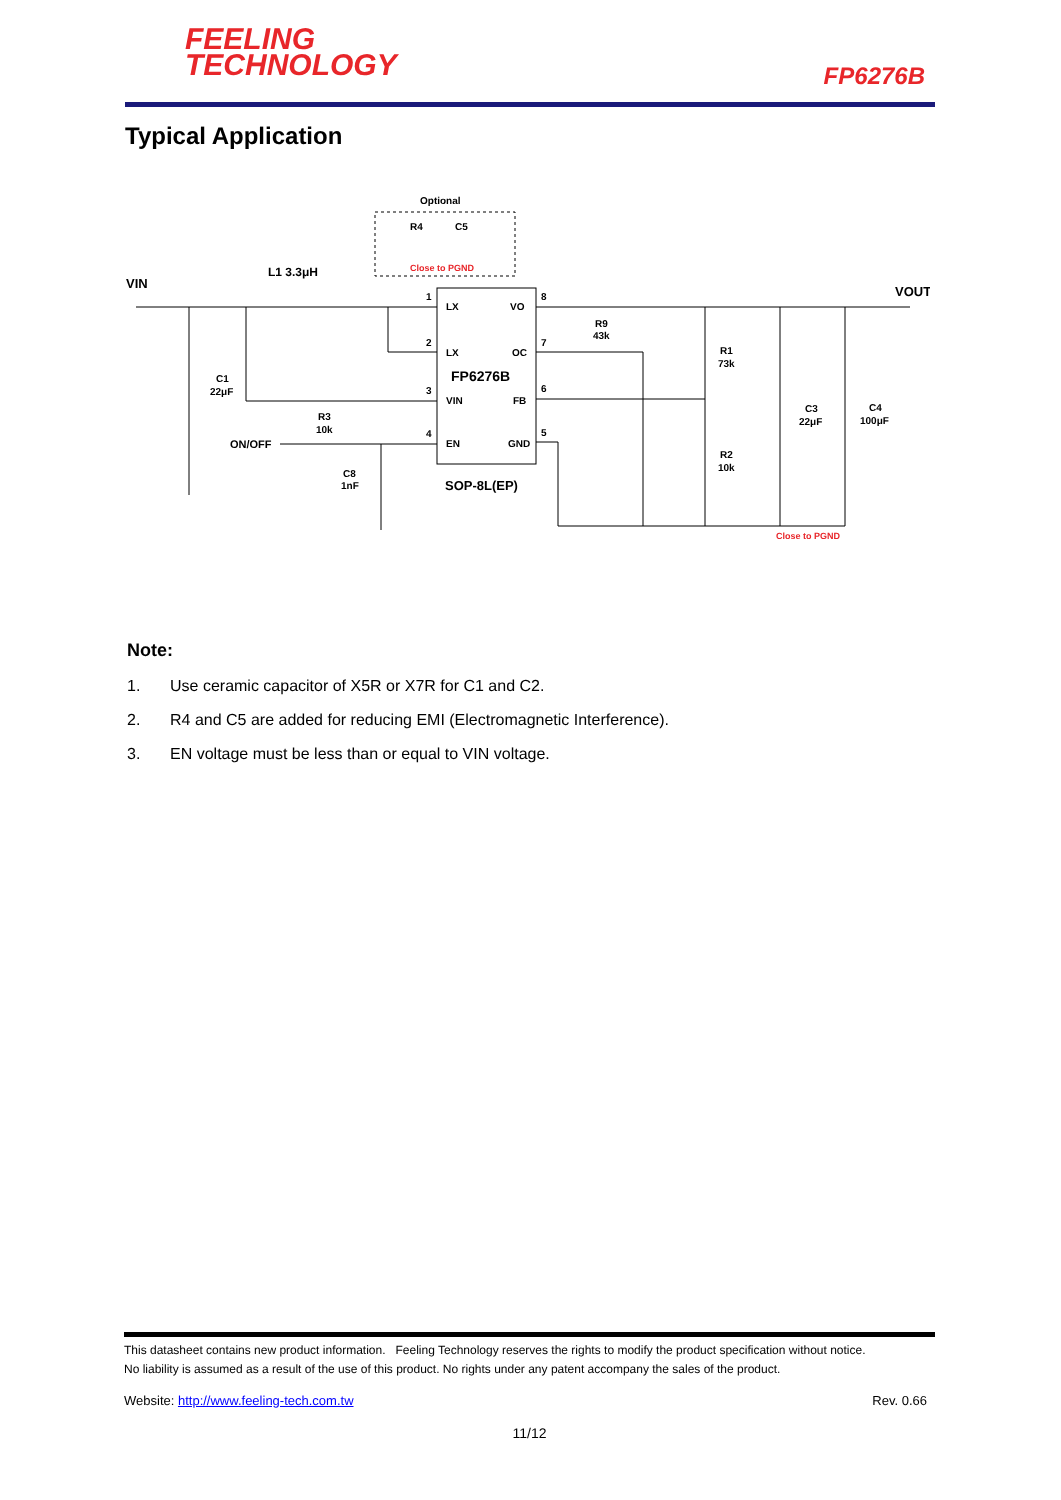FEELING
TECHNOLOGY
FP6276B
Typical Application
Optional
R4
C5
Close to PGND
VIN
VOUT
L1 3.3μH
C1
22μF
R3
10k
ON/OFF
C8
1nF
1
LX
VO
8
2
LX
OC
7
FP6276B
3
VIN
FB
6
4
EN
GND
5
SOP-8L(EP)
R9
43k
R1
73k
R2
10k
C3
22μF
C4
100μF
Close to PGND
Note:
1. Use ceramic capacitor of X5R or X7R for C1 and C2.
2. R4 and C5 are added for reducing EMI (Electromagnetic Interference).
3. EN voltage must be less than or equal to VIN voltage.
This datasheet contains new product information. Feeling Technology reserves the rights to modify the product specification without notice.
No liability is assumed as a result of the use of this product. No rights under any patent accompany the sales of the product.
Website: http://www.feeling-tech.com.tw Rev. 0.66
11/12